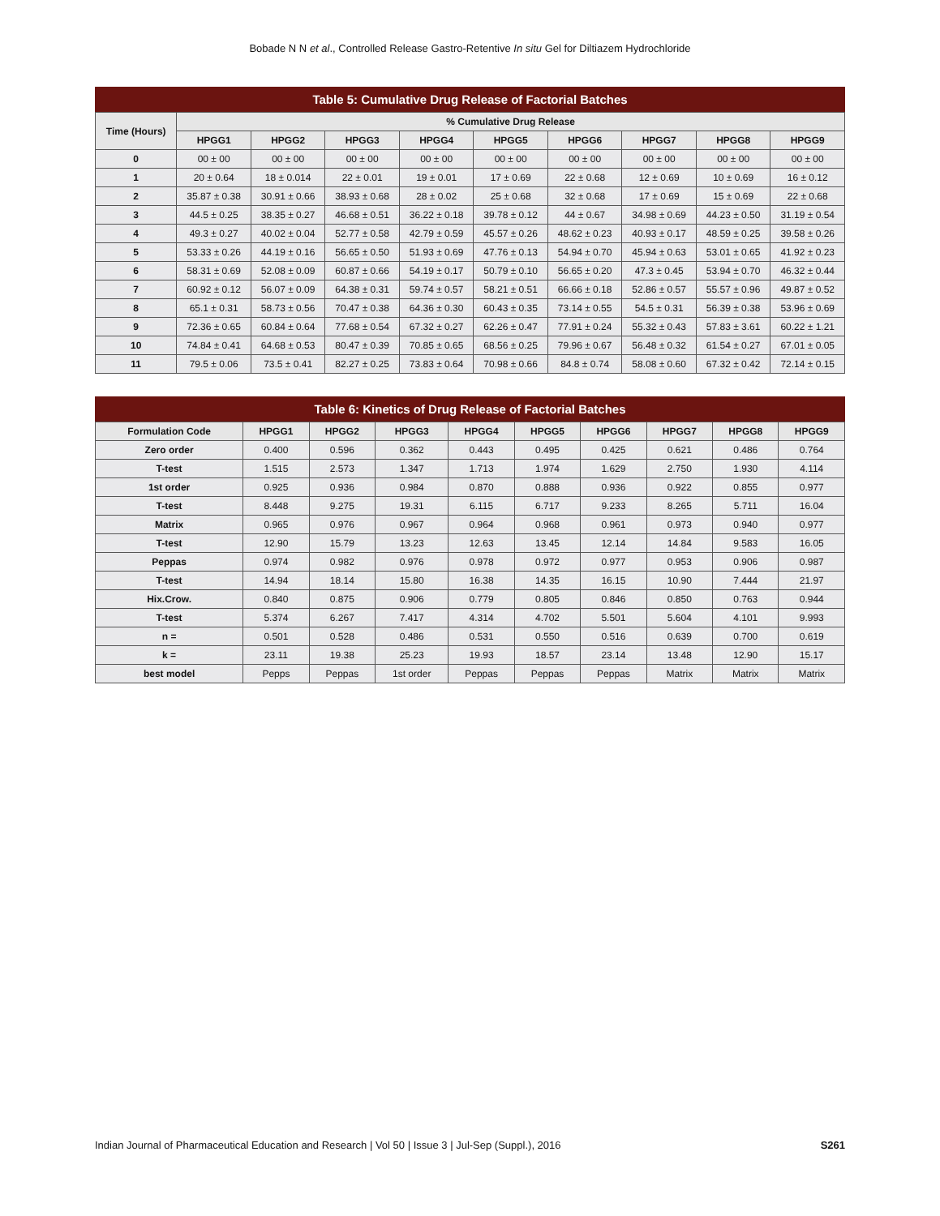Bobade N N et al., Controlled Release Gastro-Retentive In situ Gel for Diltiazem Hydrochloride
Table 5: Cumulative Drug Release of Factorial Batches
| Time (Hours) | % Cumulative Drug Release | | | | | | | | |
| --- | --- | --- | --- | --- | --- | --- | --- | --- | --- |
| | HPGG1 | HPGG2 | HPGG3 | HPGG4 | HPGG5 | HPGG6 | HPGG7 | HPGG8 | HPGG9 |
| 0 | 00 ± 00 | 00 ± 00 | 00 ± 00 | 00 ± 00 | 00 ± 00 | 00 ± 00 | 00 ± 00 | 00 ± 00 | 00 ± 00 |
| 1 | 20 ± 0.64 | 18 ± 0.014 | 22 ± 0.01 | 19 ± 0.01 | 17 ± 0.69 | 22 ± 0.68 | 12 ± 0.69 | 10 ± 0.69 | 16 ± 0.12 |
| 2 | 35.87 ± 0.38 | 30.91 ± 0.66 | 38.93 ± 0.68 | 28 ± 0.02 | 25 ± 0.68 | 32 ± 0.68 | 17 ± 0.69 | 15 ± 0.69 | 22 ± 0.68 |
| 3 | 44.5 ± 0.25 | 38.35 ± 0.27 | 46.68 ± 0.51 | 36.22 ± 0.18 | 39.78 ± 0.12 | 44 ± 0.67 | 34.98 ± 0.69 | 44.23 ± 0.50 | 31.19 ± 0.54 |
| 4 | 49.3 ± 0.27 | 40.02 ± 0.04 | 52.77 ± 0.58 | 42.79 ± 0.59 | 45.57 ± 0.26 | 48.62 ± 0.23 | 40.93 ± 0.17 | 48.59 ± 0.25 | 39.58 ± 0.26 |
| 5 | 53.33 ± 0.26 | 44.19 ± 0.16 | 56.65 ± 0.50 | 51.93 ± 0.69 | 47.76 ± 0.13 | 54.94 ± 0.70 | 45.94 ± 0.63 | 53.01 ± 0.65 | 41.92 ± 0.23 |
| 6 | 58.31 ± 0.69 | 52.08 ± 0.09 | 60.87 ± 0.66 | 54.19 ± 0.17 | 50.79 ± 0.10 | 56.65 ± 0.20 | 47.3 ± 0.45 | 53.94 ± 0.70 | 46.32 ± 0.44 |
| 7 | 60.92 ± 0.12 | 56.07 ± 0.09 | 64.38 ± 0.31 | 59.74 ± 0.57 | 58.21 ± 0.51 | 66.66 ± 0.18 | 52.86 ± 0.57 | 55.57 ± 0.96 | 49.87 ± 0.52 |
| 8 | 65.1 ± 0.31 | 58.73 ± 0.56 | 70.47 ± 0.38 | 64.36 ± 0.30 | 60.43 ± 0.35 | 73.14 ± 0.55 | 54.5 ± 0.31 | 56.39 ± 0.38 | 53.96 ± 0.69 |
| 9 | 72.36 ± 0.65 | 60.84 ± 0.64 | 77.68 ± 0.54 | 67.32 ± 0.27 | 62.26 ± 0.47 | 77.91 ± 0.24 | 55.32 ± 0.43 | 57.83 ± 3.61 | 60.22 ± 1.21 |
| 10 | 74.84 ± 0.41 | 64.68 ± 0.53 | 80.47 ± 0.39 | 70.85 ± 0.65 | 68.56 ± 0.25 | 79.96 ± 0.67 | 56.48 ± 0.32 | 61.54 ± 0.27 | 67.01 ± 0.05 |
| 11 | 79.5 ± 0.06 | 73.5 ± 0.41 | 82.27 ± 0.25 | 73.83 ± 0.64 | 70.98 ± 0.66 | 84.8 ± 0.74 | 58.08 ± 0.60 | 67.32 ± 0.42 | 72.14 ± 0.15 |
Table 6: Kinetics of Drug Release of Factorial Batches
| Formulation Code | HPGG1 | HPGG2 | HPGG3 | HPGG4 | HPGG5 | HPGG6 | HPGG7 | HPGG8 | HPGG9 |
| --- | --- | --- | --- | --- | --- | --- | --- | --- | --- |
| Zero order | 0.400 | 0.596 | 0.362 | 0.443 | 0.495 | 0.425 | 0.621 | 0.486 | 0.764 |
| T-test | 1.515 | 2.573 | 1.347 | 1.713 | 1.974 | 1.629 | 2.750 | 1.930 | 4.114 |
| 1st order | 0.925 | 0.936 | 0.984 | 0.870 | 0.888 | 0.936 | 0.922 | 0.855 | 0.977 |
| T-test | 8.448 | 9.275 | 19.31 | 6.115 | 6.717 | 9.233 | 8.265 | 5.711 | 16.04 |
| Matrix | 0.965 | 0.976 | 0.967 | 0.964 | 0.968 | 0.961 | 0.973 | 0.940 | 0.977 |
| T-test | 12.90 | 15.79 | 13.23 | 12.63 | 13.45 | 12.14 | 14.84 | 9.583 | 16.05 |
| Peppas | 0.974 | 0.982 | 0.976 | 0.978 | 0.972 | 0.977 | 0.953 | 0.906 | 0.987 |
| T-test | 14.94 | 18.14 | 15.80 | 16.38 | 14.35 | 16.15 | 10.90 | 7.444 | 21.97 |
| Hix.Crow. | 0.840 | 0.875 | 0.906 | 0.779 | 0.805 | 0.846 | 0.850 | 0.763 | 0.944 |
| T-test | 5.374 | 6.267 | 7.417 | 4.314 | 4.702 | 5.501 | 5.604 | 4.101 | 9.993 |
| n = | 0.501 | 0.528 | 0.486 | 0.531 | 0.550 | 0.516 | 0.639 | 0.700 | 0.619 |
| k = | 23.11 | 19.38 | 25.23 | 19.93 | 18.57 | 23.14 | 13.48 | 12.90 | 15.17 |
| best model | Pepps | Peppas | 1st order | Peppas | Peppas | Peppas | Matrix | Matrix | Matrix |
Indian Journal of Pharmaceutical Education and Research | Vol 50 | Issue 3 | Jul-Sep (Suppl.), 2016 S261